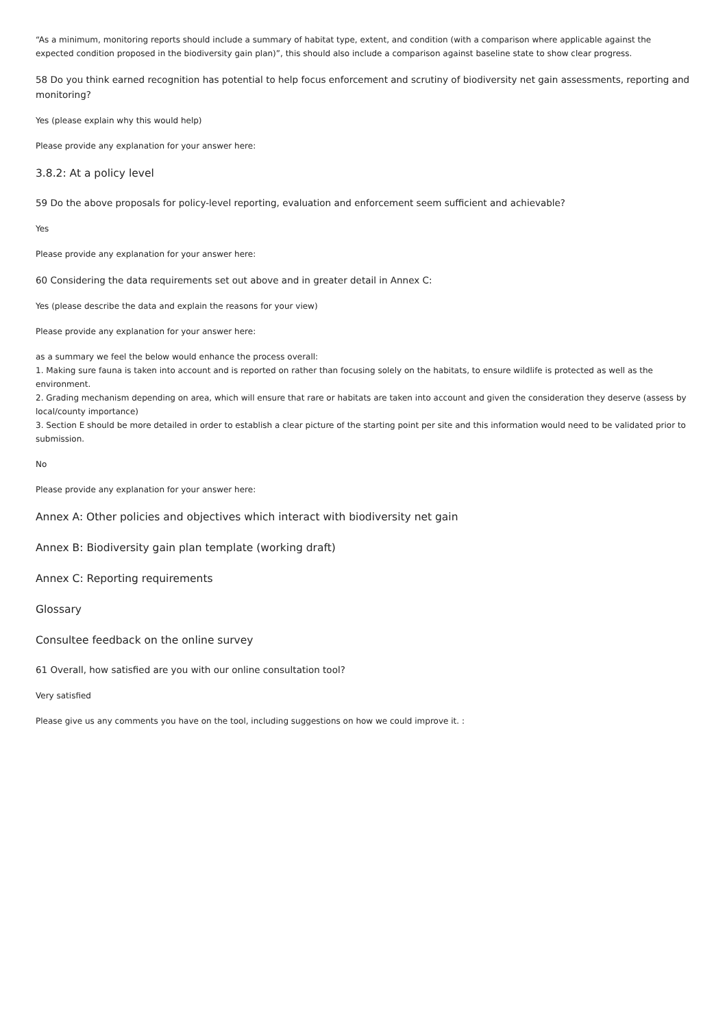“As a minimum, monitoring reports should include a summary of habitat type, extent, and condition (with a comparison where applicable against the expected condition proposed in the biodiversity gain plan)”, this should also include a comparison against baseline state to show clear progress.
58 Do you think earned recognition has potential to help focus enforcement and scrutiny of biodiversity net gain assessments, reporting and monitoring?
Yes (please explain why this would help)
Please provide any explanation for your answer here:
3.8.2: At a policy level
59 Do the above proposals for policy-level reporting, evaluation and enforcement seem sufficient and achievable?
Yes
Please provide any explanation for your answer here:
60 Considering the data requirements set out above and in greater detail in Annex C:
Yes (please describe the data and explain the reasons for your view)
Please provide any explanation for your answer here:
as a summary we feel the below would enhance the process overall:
1. Making sure fauna is taken into account and is reported on rather than focusing solely on the habitats, to ensure wildlife is protected as well as the environment.
2. Grading mechanism depending on area, which will ensure that rare or habitats are taken into account and given the consideration they deserve (assess by local/county importance)
3. Section E should be more detailed in order to establish a clear picture of the starting point per site and this information would need to be validated prior to submission.
No
Please provide any explanation for your answer here:
Annex A: Other policies and objectives which interact with biodiversity net gain
Annex B: Biodiversity gain plan template (working draft)
Annex C: Reporting requirements
Glossary
Consultee feedback on the online survey
61 Overall, how satisfied are you with our online consultation tool?
Very satisfied
Please give us any comments you have on the tool, including suggestions on how we could improve it. :